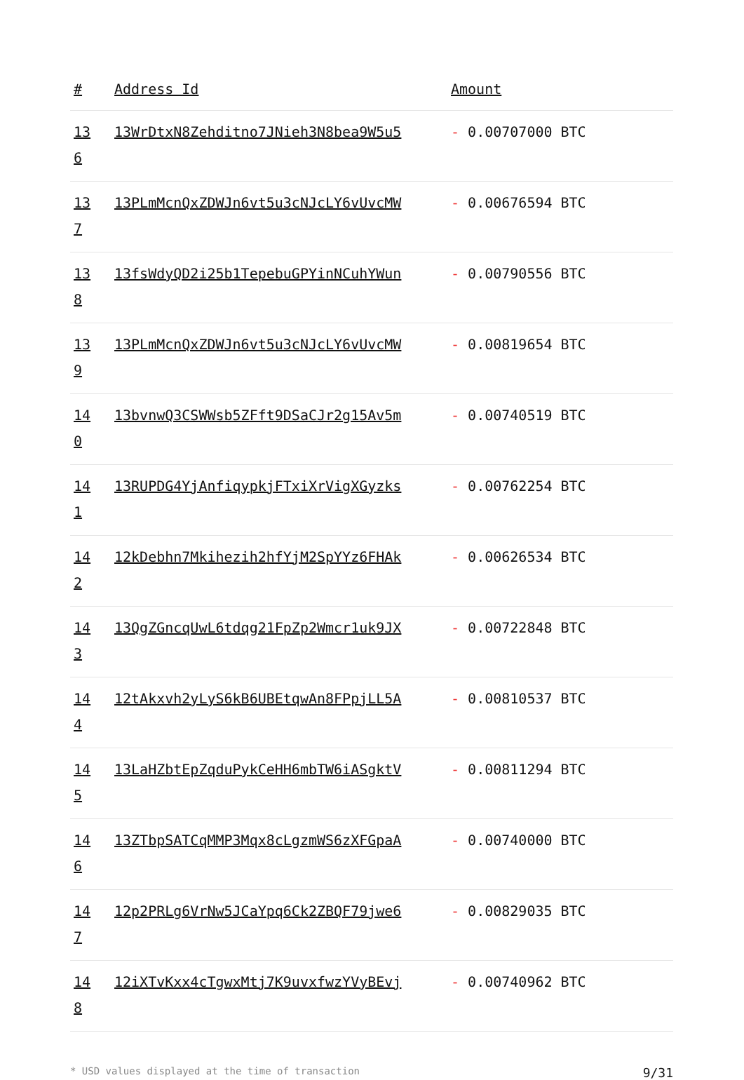| # | Address Id | Amount |
| --- | --- | --- |
| 13 6 | 13WrDtxN8Zehditno7JNieh3N8bea9W5u5 | - 0.00707000 BTC |
| 13 7 | 13PLmMcnQxZDWJn6vt5u3cNJcLY6vUvcMW | - 0.00676594 BTC |
| 13 8 | 13fsWdyQD2i25b1TepebuGPYinNCuhYWun | - 0.00790556 BTC |
| 13 9 | 13PLmMcnQxZDWJn6vt5u3cNJcLY6vUvcMW | - 0.00819654 BTC |
| 14 0 | 13bvnwQ3CSWWsb5ZFft9DSaCJr2g15Av5m | - 0.00740519 BTC |
| 14 1 | 13RUPDG4YjAnfiqypkjFTxiXrVigXGyzks | - 0.00762254 BTC |
| 14 2 | 12kDebhn7Mkihezih2hfYjM2SpYYz6FHAk | - 0.00626534 BTC |
| 14 3 | 13QgZGncqUwL6tdqg21FpZp2Wmcr1uk9JX | - 0.00722848 BTC |
| 14 4 | 12tAkxvh2yLyS6kB6UBEtqwAn8FPpjLL5A | - 0.00810537 BTC |
| 14 5 | 13LaHZbtEpZqduPykCeHH6mbTW6iASgktV | - 0.00811294 BTC |
| 14 6 | 13ZTbpSATCqMMP3Mqx8cLgzmWS6zXFGpaA | - 0.00740000 BTC |
| 14 7 | 12p2PRLg6VrNw5JCaYpq6Ck2ZBQF79jwe6 | - 0.00829035 BTC |
| 14 8 | 12iXTvKxx4cTgwxMtj7K9uvxfwzYVyBEvj | - 0.00740962 BTC |
* USD values displayed at the time of transaction 9/31